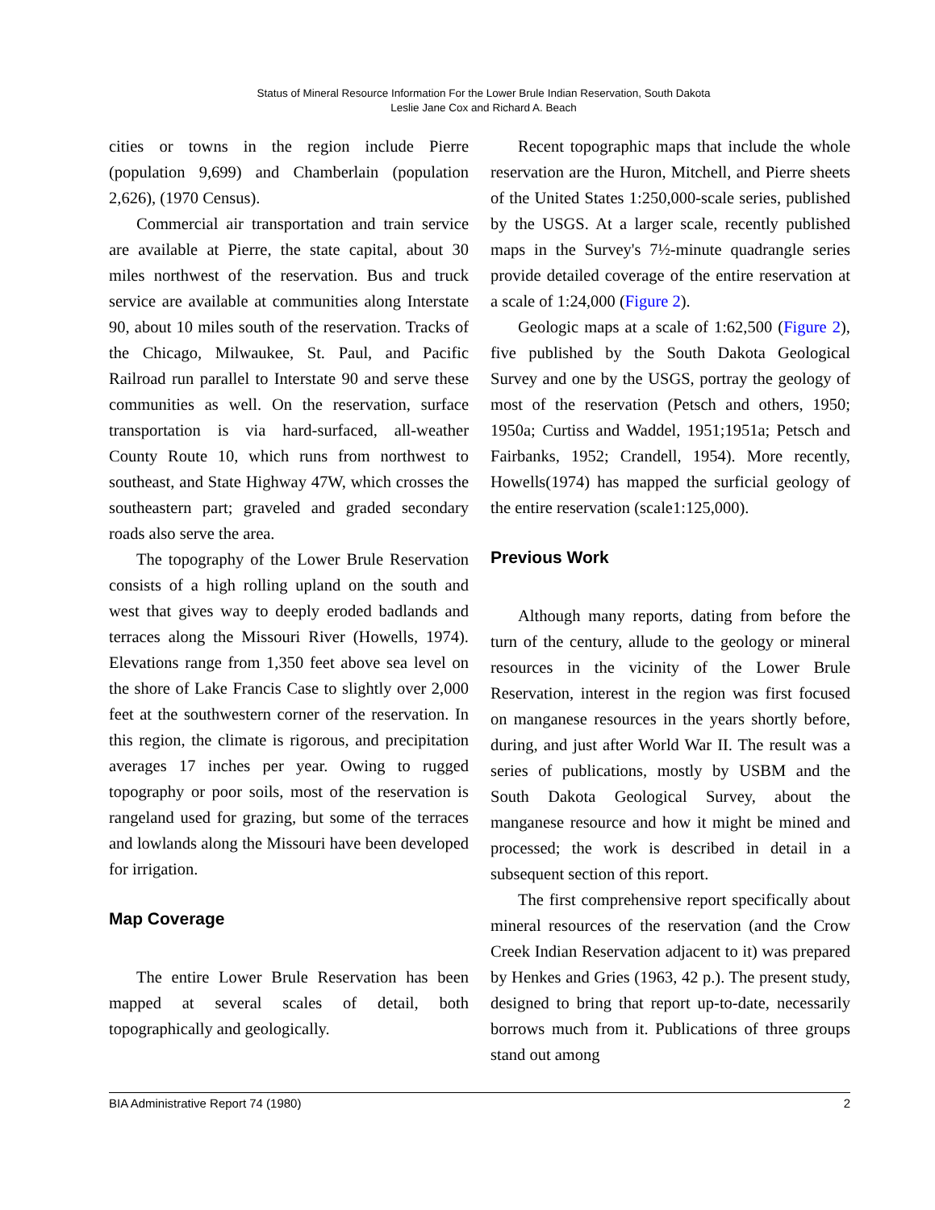Status of Mineral Resource Information For the Lower Brule Indian Reservation, South Dakota
Leslie Jane Cox and Richard A. Beach
cities or towns in the region include Pierre (population 9,699) and Chamberlain (population 2,626), (1970 Census).
Commercial air transportation and train service are available at Pierre, the state capital, about 30 miles northwest of the reservation. Bus and truck service are available at communities along Interstate 90, about 10 miles south of the reservation. Tracks of the Chicago, Milwaukee, St. Paul, and Pacific Railroad run parallel to Interstate 90 and serve these communities as well. On the reservation, surface transportation is via hard-surfaced, all-weather County Route 10, which runs from northwest to southeast, and State Highway 47W, which crosses the southeastern part; graveled and graded secondary roads also serve the area.
The topography of the Lower Brule Reservation consists of a high rolling upland on the south and west that gives way to deeply eroded badlands and terraces along the Missouri River (Howells, 1974). Elevations range from 1,350 feet above sea level on the shore of Lake Francis Case to slightly over 2,000 feet at the southwestern corner of the reservation. In this region, the climate is rigorous, and precipitation averages 17 inches per year. Owing to rugged topography or poor soils, most of the reservation is rangeland used for grazing, but some of the terraces and lowlands along the Missouri have been developed for irrigation.
Map Coverage
The entire Lower Brule Reservation has been mapped at several scales of detail, both topographically and geologically.
Recent topographic maps that include the whole reservation are the Huron, Mitchell, and Pierre sheets of the United States 1:250,000-scale series, published by the USGS. At a larger scale, recently published maps in the Survey's 7½-minute quadrangle series provide detailed coverage of the entire reservation at a scale of 1:24,000 (Figure 2).
Geologic maps at a scale of 1:62,500 (Figure 2), five published by the South Dakota Geological Survey and one by the USGS, portray the geology of most of the reservation (Petsch and others, 1950; 1950a; Curtiss and Waddel, 1951;1951a; Petsch and Fairbanks, 1952; Crandell, 1954). More recently, Howells(1974) has mapped the surficial geology of the entire reservation (scale1:125,000).
Previous Work
Although many reports, dating from before the turn of the century, allude to the geology or mineral resources in the vicinity of the Lower Brule Reservation, interest in the region was first focused on manganese resources in the years shortly before, during, and just after World War II. The result was a series of publications, mostly by USBM and the South Dakota Geological Survey, about the manganese resource and how it might be mined and processed; the work is described in detail in a subsequent section of this report.
The first comprehensive report specifically about mineral resources of the reservation (and the Crow Creek Indian Reservation adjacent to it) was prepared by Henkes and Gries (1963, 42 p.). The present study, designed to bring that report up-to-date, necessarily borrows much from it. Publications of three groups stand out among
BIA Administrative Report 74 (1980) 2